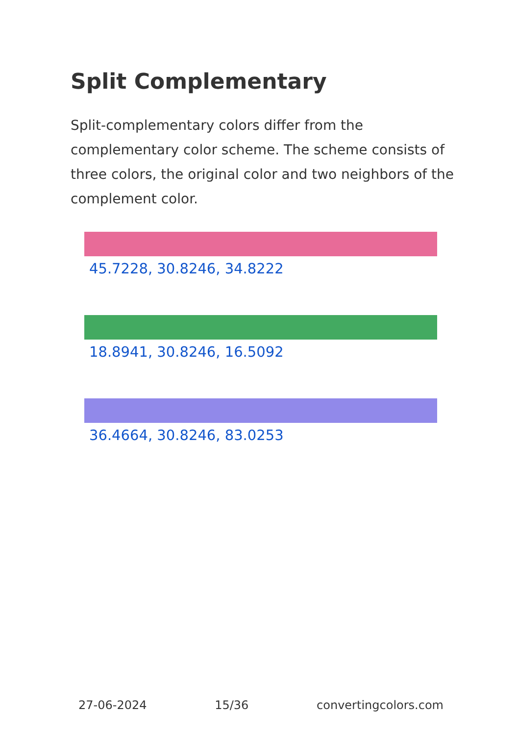Split Complementary
Split-complementary colors differ from the complementary color scheme. The scheme consists of three colors, the original color and two neighbors of the complement color.
45.7228, 30.8246, 34.8222
18.8941, 30.8246, 16.5092
36.4664, 30.8246, 83.0253
27-06-2024 15/36 convertingcolors.com